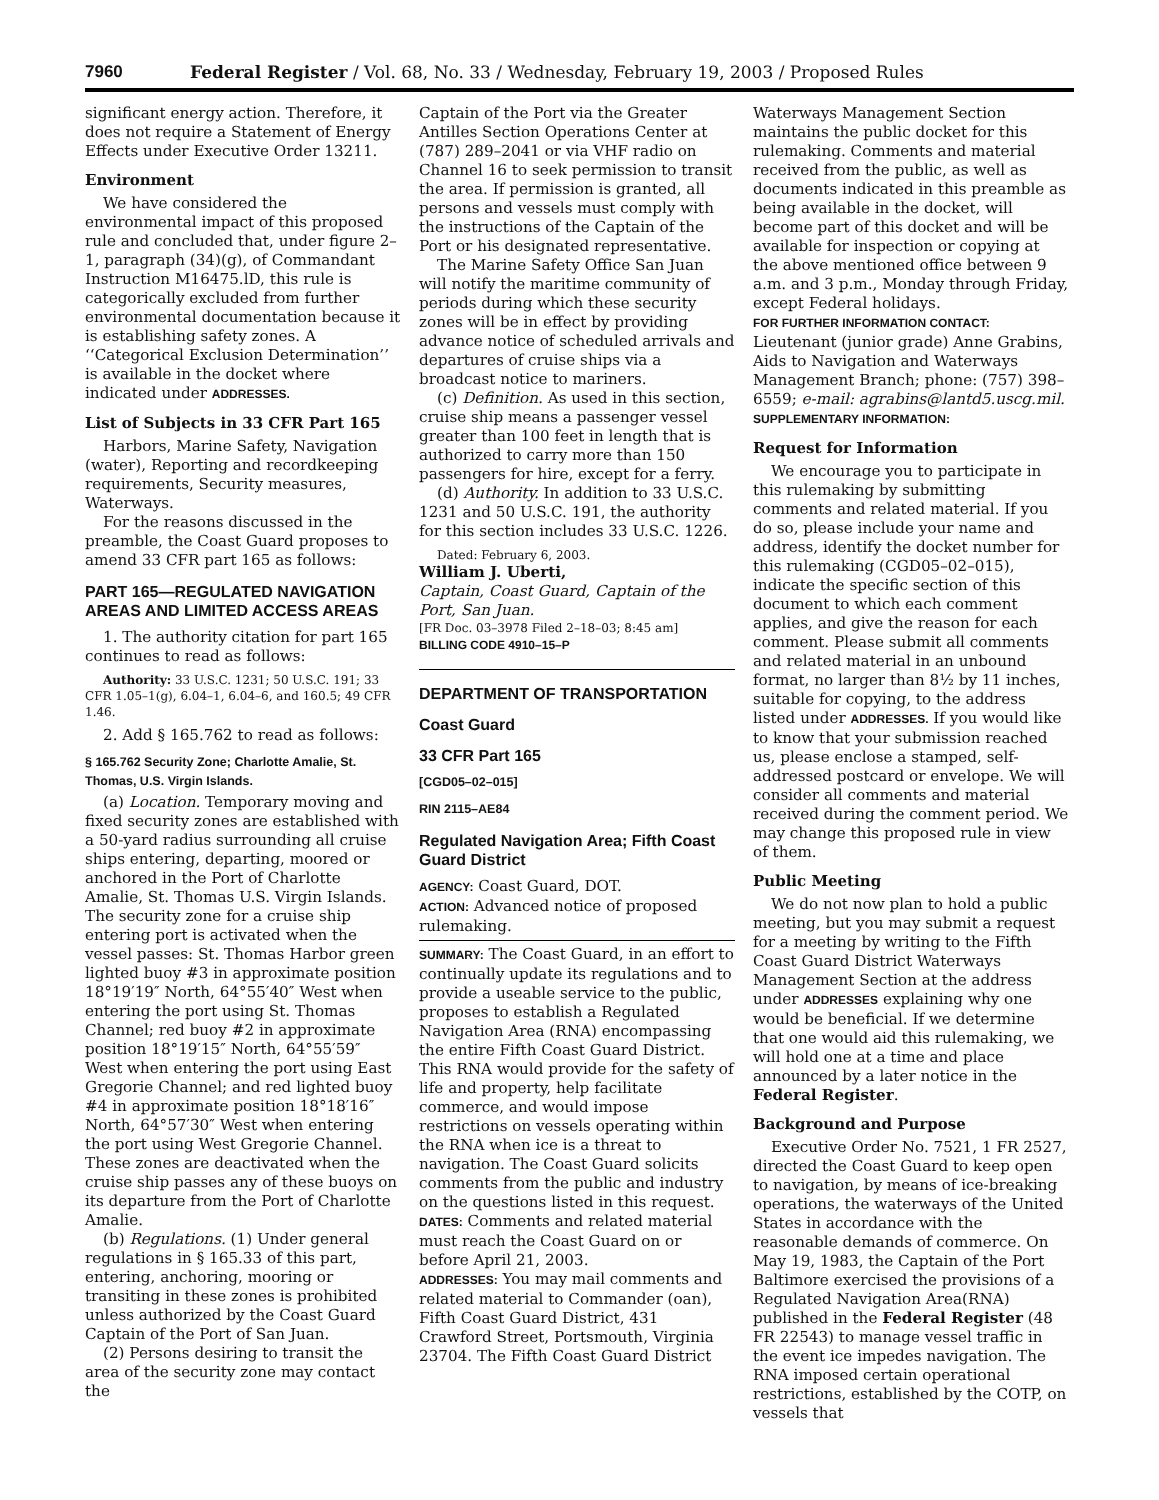7960 Federal Register / Vol. 68, No. 33 / Wednesday, February 19, 2003 / Proposed Rules
significant energy action. Therefore, it does not require a Statement of Energy Effects under Executive Order 13211.
Environment
We have considered the environmental impact of this proposed rule and concluded that, under figure 2–1, paragraph (34)(g), of Commandant Instruction M16475.lD, this rule is categorically excluded from further environmental documentation because it is establishing safety zones. A ‘‘Categorical Exclusion Determination’’ is available in the docket where indicated under ADDRESSES.
List of Subjects in 33 CFR Part 165
Harbors, Marine Safety, Navigation (water), Reporting and recordkeeping requirements, Security measures, Waterways.
For the reasons discussed in the preamble, the Coast Guard proposes to amend 33 CFR part 165 as follows:
PART 165—REGULATED NAVIGATION AREAS AND LIMITED ACCESS AREAS
1. The authority citation for part 165 continues to read as follows:
Authority: 33 U.S.C. 1231; 50 U.S.C. 191; 33 CFR 1.05–1(g), 6.04–1, 6.04–6, and 160.5; 49 CFR 1.46.
2. Add § 165.762 to read as follows:
§ 165.762 Security Zone; Charlotte Amalie, St. Thomas, U.S. Virgin Islands.
(a) Location. Temporary moving and fixed security zones are established with a 50-yard radius surrounding all cruise ships entering, departing, moored or anchored in the Port of Charlotte Amalie, St. Thomas U.S. Virgin Islands. The security zone for a cruise ship entering port is activated when the vessel passes: St. Thomas Harbor green lighted buoy #3 in approximate position 18°19′19″ North, 64°55′40″ West when entering the port using St. Thomas Channel; red buoy #2 in approximate position 18°19′15″ North, 64°55′59″ West when entering the port using East Gregorie Channel; and red lighted buoy #4 in approximate position 18°18′16″ North, 64°57′30″ West when entering the port using West Gregorie Channel. These zones are deactivated when the cruise ship passes any of these buoys on its departure from the Port of Charlotte Amalie.
(b) Regulations. (1) Under general regulations in § 165.33 of this part, entering, anchoring, mooring or transiting in these zones is prohibited unless authorized by the Coast Guard Captain of the Port of San Juan.
(2) Persons desiring to transit the area of the security zone may contact the
Captain of the Port via the Greater Antilles Section Operations Center at (787) 289–2041 or via VHF radio on Channel 16 to seek permission to transit the area. If permission is granted, all persons and vessels must comply with the instructions of the Captain of the Port or his designated representative.
The Marine Safety Office San Juan will notify the maritime community of periods during which these security zones will be in effect by providing advance notice of scheduled arrivals and departures of cruise ships via a broadcast notice to mariners.
(c) Definition. As used in this section, cruise ship means a passenger vessel greater than 100 feet in length that is authorized to carry more than 150 passengers for hire, except for a ferry.
(d) Authority. In addition to 33 U.S.C. 1231 and 50 U.S.C. 191, the authority for this section includes 33 U.S.C. 1226.
Dated: February 6, 2003.
William J. Uberti,
Captain, Coast Guard, Captain of the Port, San Juan.
[FR Doc. 03–3978 Filed 2–18–03; 8:45 am]
BILLING CODE 4910–15–P
DEPARTMENT OF TRANSPORTATION
Coast Guard
33 CFR Part 165
[CGD05–02–015]
RIN 2115–AE84
Regulated Navigation Area; Fifth Coast Guard District
AGENCY: Coast Guard, DOT.
ACTION: Advanced notice of proposed rulemaking.
SUMMARY: The Coast Guard, in an effort to continually update its regulations and to provide a useable service to the public, proposes to establish a Regulated Navigation Area (RNA) encompassing the entire Fifth Coast Guard District. This RNA would provide for the safety of life and property, help facilitate commerce, and would impose restrictions on vessels operating within the RNA when ice is a threat to navigation. The Coast Guard solicits comments from the public and industry on the questions listed in this request.
DATES: Comments and related material must reach the Coast Guard on or before April 21, 2003.
ADDRESSES: You may mail comments and related material to Commander (oan), Fifth Coast Guard District, 431 Crawford Street, Portsmouth, Virginia 23704. The Fifth Coast Guard District
Waterways Management Section maintains the public docket for this rulemaking. Comments and material received from the public, as well as documents indicated in this preamble as being available in the docket, will become part of this docket and will be available for inspection or copying at the above mentioned office between 9 a.m. and 3 p.m., Monday through Friday, except Federal holidays.
FOR FURTHER INFORMATION CONTACT: Lieutenant (junior grade) Anne Grabins, Aids to Navigation and Waterways Management Branch; phone: (757) 398–6559; e-mail: agrabins@lantd5.uscg.mil.
SUPPLEMENTARY INFORMATION:
Request for Information
We encourage you to participate in this rulemaking by submitting comments and related material. If you do so, please include your name and address, identify the docket number for this rulemaking (CGD05–02–015), indicate the specific section of this document to which each comment applies, and give the reason for each comment. Please submit all comments and related material in an unbound format, no larger than 8½ by 11 inches, suitable for copying, to the address listed under ADDRESSES. If you would like to know that your submission reached us, please enclose a stamped, self-addressed postcard or envelope. We will consider all comments and material received during the comment period. We may change this proposed rule in view of them.
Public Meeting
We do not now plan to hold a public meeting, but you may submit a request for a meeting by writing to the Fifth Coast Guard District Waterways Management Section at the address under ADDRESSES explaining why one would be beneficial. If we determine that one would aid this rulemaking, we will hold one at a time and place announced by a later notice in the Federal Register.
Background and Purpose
Executive Order No. 7521, 1 FR 2527, directed the Coast Guard to keep open to navigation, by means of ice-breaking operations, the waterways of the United States in accordance with the reasonable demands of commerce. On May 19, 1983, the Captain of the Port Baltimore exercised the provisions of a Regulated Navigation Area(RNA) published in the Federal Register (48 FR 22543) to manage vessel traffic in the event ice impedes navigation. The RNA imposed certain operational restrictions, established by the COTP, on vessels that